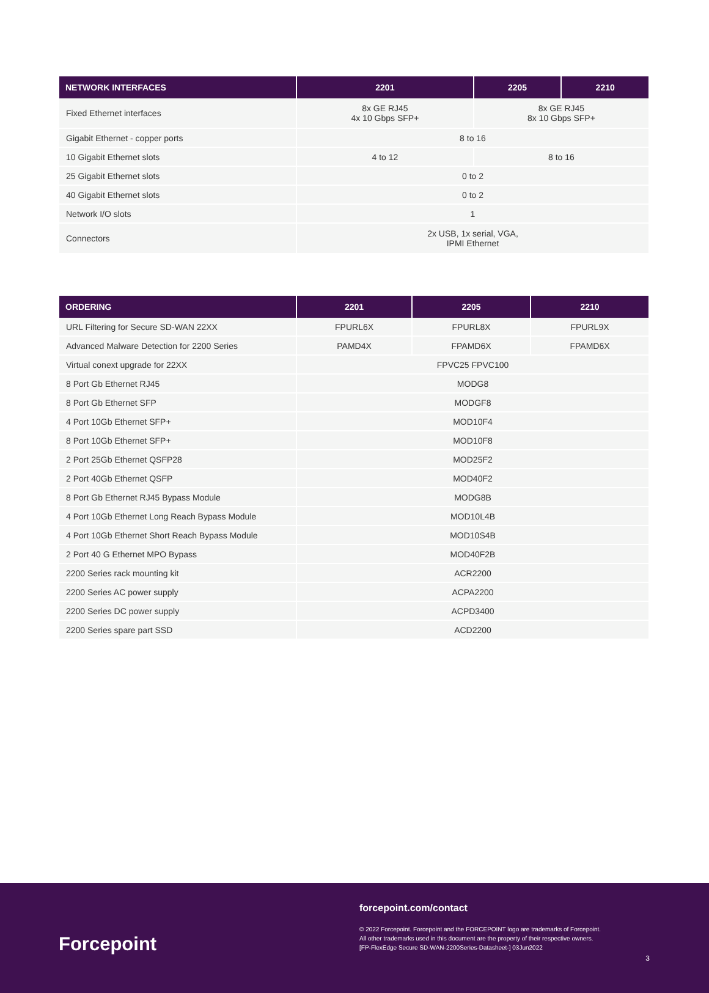| NETWORK INTERFACES | 2201 | 2205 | 2210 |
| --- | --- | --- | --- |
| Fixed Ethernet interfaces | 8x GE RJ45 4x 10 Gbps SFP+ | 8x GE RJ45 8x 10 Gbps SFP+ | |
| Gigabit Ethernet - copper ports | 8 to 16 | | |
| 10 Gigabit Ethernet slots | 4 to 12 | 8 to 16 | |
| 25 Gigabit Ethernet slots | 0 to 2 | | |
| 40 Gigabit Ethernet slots | 0 to 2 | | |
| Network I/O slots | 1 | | |
| Connectors | 2x USB, 1x serial, VGA, IPMI Ethernet | | |
| ORDERING | 2201 | 2205 | 2210 |
| --- | --- | --- | --- |
| URL Filtering for Secure SD-WAN 22XX | FPURL6X | FPURL8X | FPURL9X |
| Advanced Malware Detection for 2200 Series | PAMD4X | FPAMD6X | FPAMD6X |
| Virtual conext upgrade for 22XX | FPVC25 FPVC100 | | |
| 8 Port Gb Ethernet RJ45 | MODG8 | | |
| 8 Port Gb Ethernet SFP | MODGF8 | | |
| 4 Port 10Gb Ethernet SFP+ | MOD10F4 | | |
| 8 Port 10Gb Ethernet SFP+ | MOD10F8 | | |
| 2 Port 25Gb Ethernet QSFP28 | MOD25F2 | | |
| 2 Port 40Gb Ethernet QSFP | MOD40F2 | | |
| 8 Port Gb Ethernet RJ45 Bypass Module | MODG8B | | |
| 4 Port 10Gb Ethernet Long Reach Bypass Module | MOD10L4B | | |
| 4 Port 10Gb Ethernet Short Reach Bypass Module | MOD10S4B | | |
| 2 Port 40 G Ethernet MPO Bypass | MOD40F2B | | |
| 2200 Series rack mounting kit | ACR2200 | | |
| 2200 Series AC power supply | ACPA2200 | | |
| 2200 Series DC power supply | ACPD3400 | | |
| 2200 Series spare part SSD | ACD2200 | | |
forcepoint.com/contact
© 2022 Forcepoint. Forcepoint and the FORCEPOINT logo are trademarks of Forcepoint.
All other trademarks used in this document are the property of their respective owners.
[FP-FlexEdge Secure SD-WAN-2200Series-Datasheet-] 03Jun2022
Forcepoint
3